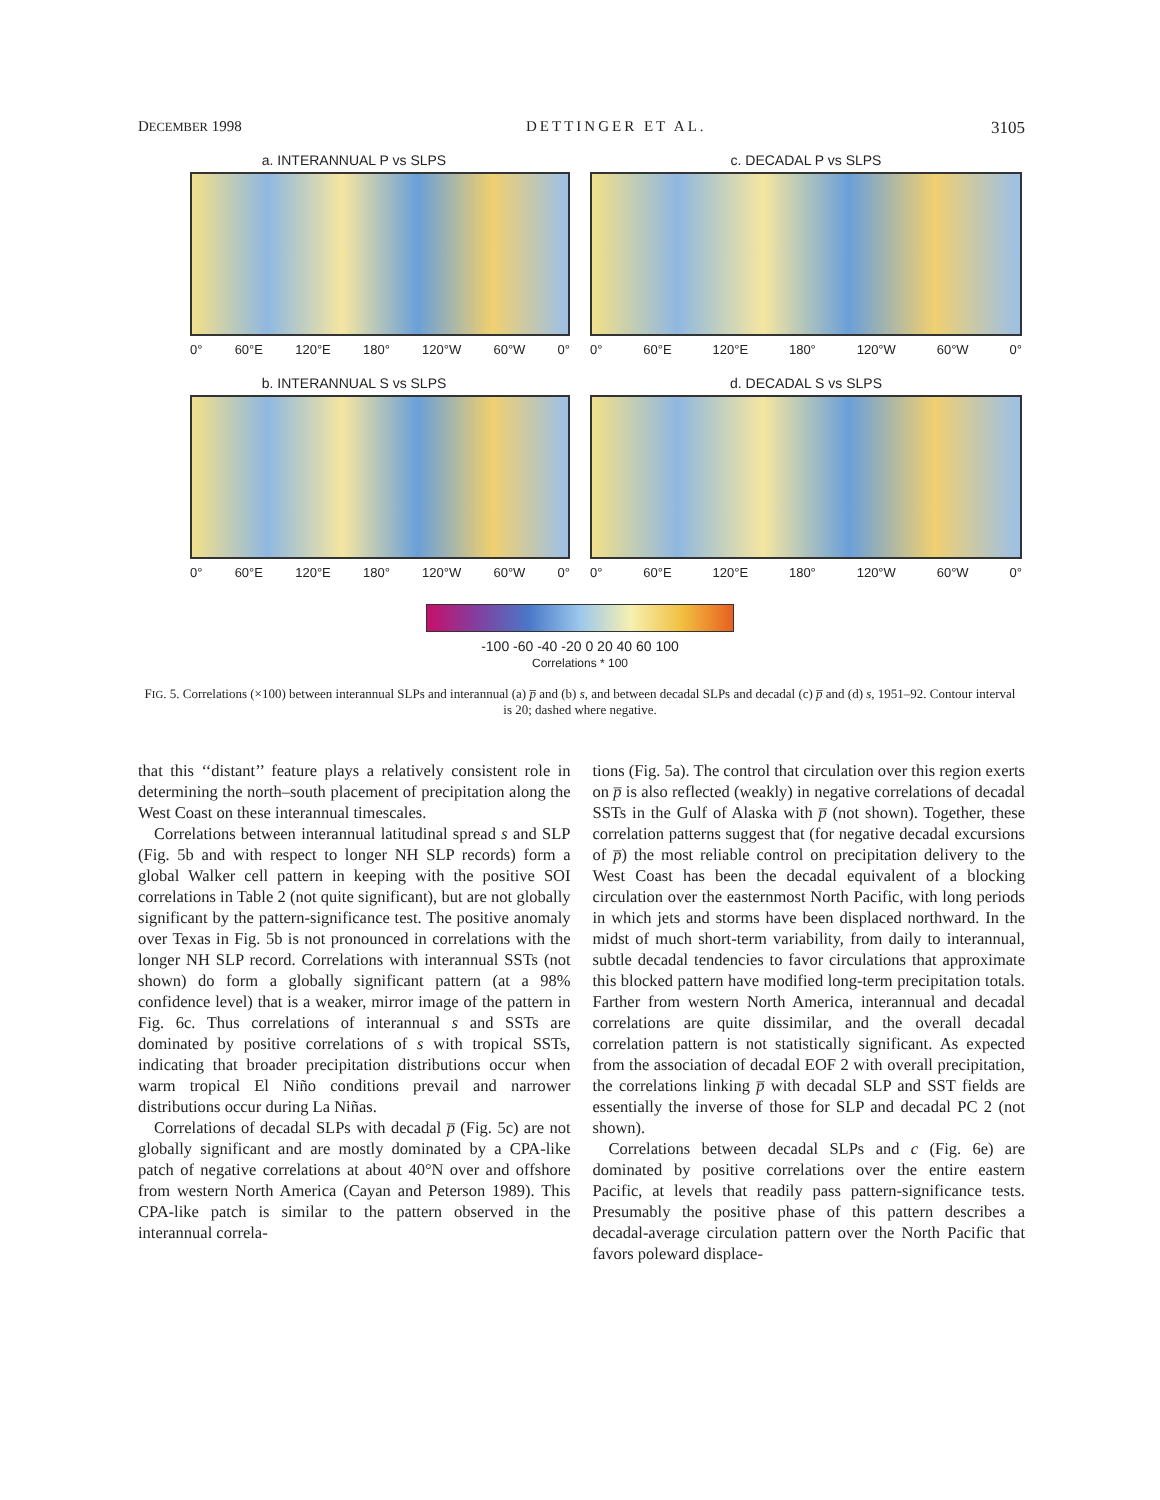DECEMBER 1998 DETTINGER ET AL. 3105
a. INTERANNUAL P vs SLPS
0° 60°E 120°E 180° 120°W 60°W 0°
c. DECADAL P vs SLPS
0° 60°E 120°E 180° 120°W 60°W 0°
b. INTERANNUAL S vs SLPS
0° 60°E 120°E 180° 120°W 60°W 0°
d. DECADAL S vs SLPS
0° 60°E 120°E 180° 120°W 60°W 0°
-100 -60 -40 -20 0 20 40 60 100
Correlations * 100
FIG. 5. Correlations (×100) between interannual SLPs and interannual (a) p̅ and (b) s, and between decadal SLPs and decadal (c) p̅ and (d) s, 1951–92. Contour interval is 20; dashed where negative.
that this ‘‘distant’’ feature plays a relatively consistent role in determining the north–south placement of precipitation along the West Coast on these interannual timescales.
Correlations between interannual latitudinal spread s and SLP (Fig. 5b and with respect to longer NH SLP records) form a global Walker cell pattern in keeping with the positive SOI correlations in Table 2 (not quite significant), but are not globally significant by the pattern-significance test. The positive anomaly over Texas in Fig. 5b is not pronounced in correlations with the longer NH SLP record. Correlations with interannual SSTs (not shown) do form a globally significant pattern (at a 98% confidence level) that is a weaker, mirror image of the pattern in Fig. 6c. Thus correlations of interannual s and SSTs are dominated by positive correlations of s with tropical SSTs, indicating that broader precipitation distributions occur when warm tropical El Niño conditions prevail and narrower distributions occur during La Niñas.
Correlations of decadal SLPs with decadal p̅ (Fig. 5c) are not globally significant and are mostly dominated by a CPA-like patch of negative correlations at about 40°N over and offshore from western North America (Cayan and Peterson 1989). This CPA-like patch is similar to the pattern observed in the interannual correla-
tions (Fig. 5a). The control that circulation over this region exerts on p̅ is also reflected (weakly) in negative correlations of decadal SSTs in the Gulf of Alaska with p̅ (not shown). Together, these correlation patterns suggest that (for negative decadal excursions of p̅) the most reliable control on precipitation delivery to the West Coast has been the decadal equivalent of a blocking circulation over the easternmost North Pacific, with long periods in which jets and storms have been displaced northward. In the midst of much short-term variability, from daily to interannual, subtle decadal tendencies to favor circulations that approximate this blocked pattern have modified long-term precipitation totals. Farther from western North America, interannual and decadal correlations are quite dissimilar, and the overall decadal correlation pattern is not statistically significant. As expected from the association of decadal EOF 2 with overall precipitation, the correlations linking p̅ with decadal SLP and SST fields are essentially the inverse of those for SLP and decadal PC 2 (not shown).
Correlations between decadal SLPs and c (Fig. 6e) are dominated by positive correlations over the entire eastern Pacific, at levels that readily pass pattern-significance tests. Presumably the positive phase of this pattern describes a decadal-average circulation pattern over the North Pacific that favors poleward displace-